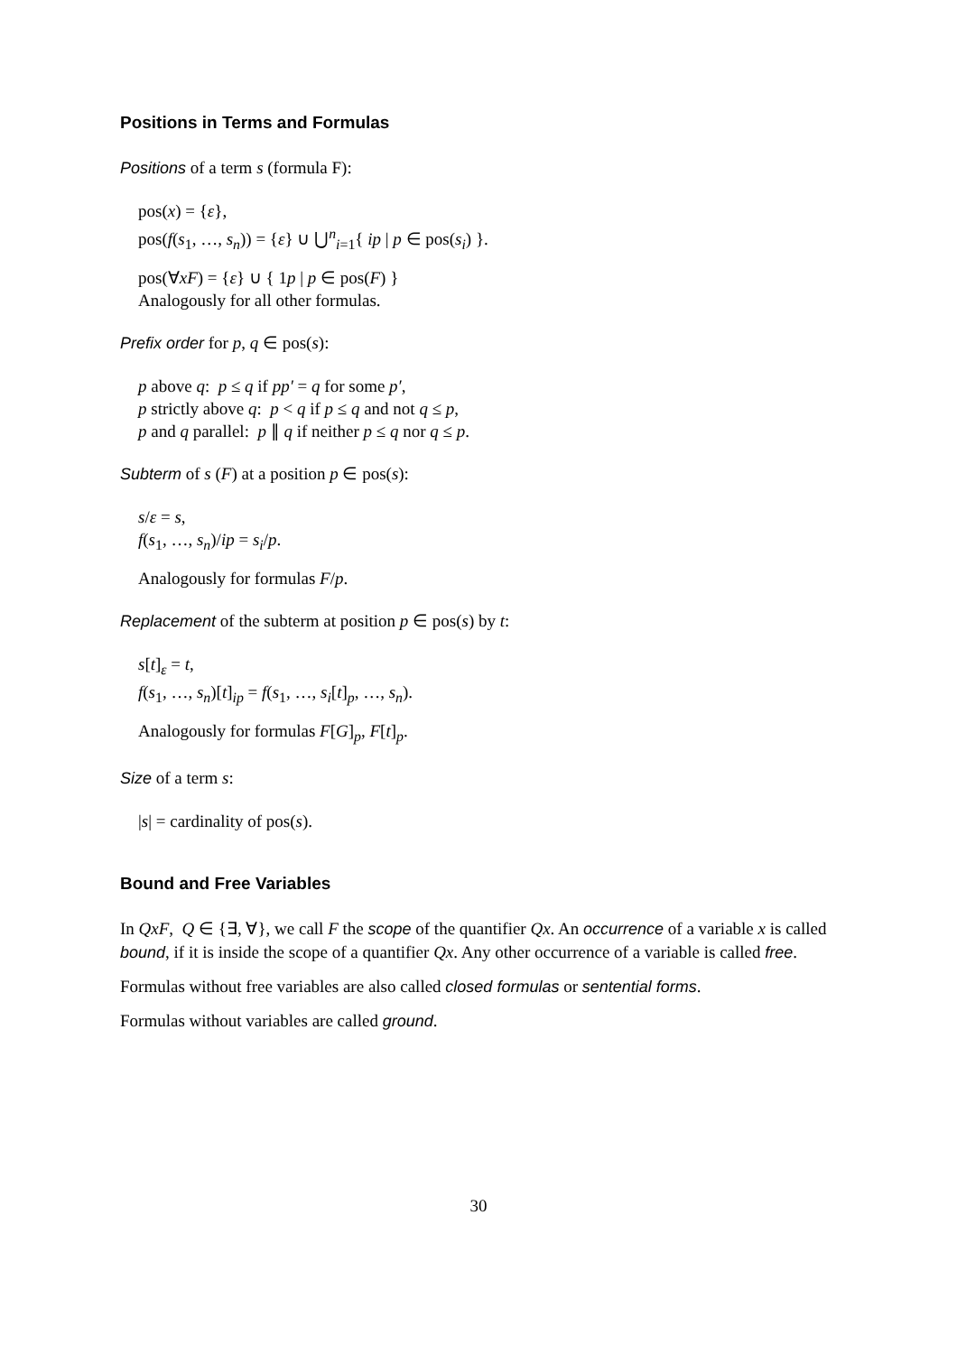Positions in Terms and Formulas
Positions of a term s (formula F):
pos(x) = {ε},
pos(f(s<sub>1</sub>, …, s<sub>n</sub>)) = {ε} ∪ ⋃<sup>n</sup><sub>i=1</sub>{ ip | p ∈ pos(s<sub>i</sub>) }.
pos(∀xF) = {ε} ∪ { 1p | p ∈ pos(F) }
Analogously for all other formulas.
Prefix order for p, q ∈ pos(s):
p above q: p ≤ q if pp′ = q for some p′,
p strictly above q: p < q if p ≤ q and not q ≤ p,
p and q parallel: p ∥ q if neither p ≤ q nor q ≤ p.
Subterm of s (F) at a position p ∈ pos(s):
s/ε = s,
f(s<sub>1</sub>, …, s<sub>n</sub>)/ip = s<sub>i</sub>/p.
Analogously for formulas F/p.
Replacement of the subterm at position p ∈ pos(s) by t:
s[t]<sub>ε</sub> = t,
f(s<sub>1</sub>, …, s<sub>n</sub>)[t]<sub>ip</sub> = f(s<sub>1</sub>, …, s<sub>i</sub>[t]<sub>p</sub>, …, s<sub>n</sub>).
Analogously for formulas F[G]<sub>p</sub>, F[t]<sub>p</sub>.
Size of a term s:
|s| = cardinality of pos(s).
Bound and Free Variables
In QxF, Q ∈ {∃, ∀}, we call F the scope of the quantifier Qx. An occurrence of a variable x is called bound, if it is inside the scope of a quantifier Qx. Any other occurrence of a variable is called free.
Formulas without free variables are also called closed formulas or sentential forms.
Formulas without variables are called ground.
30